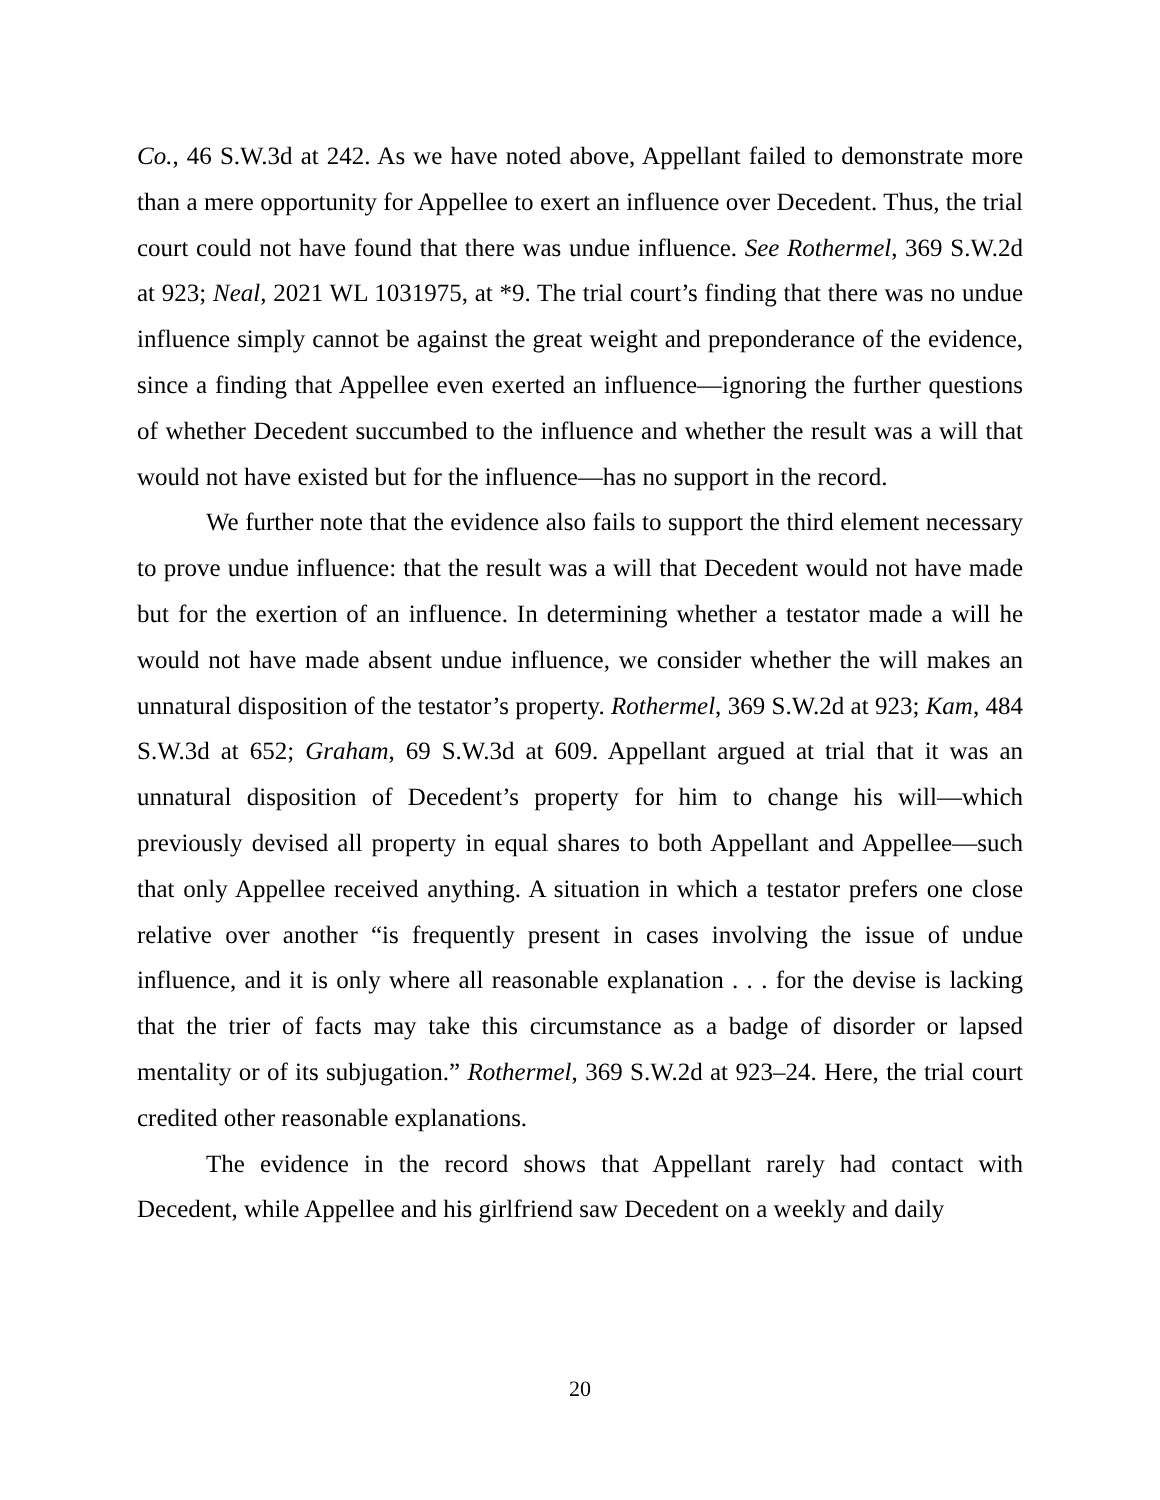Co., 46 S.W.3d at 242. As we have noted above, Appellant failed to demonstrate more than a mere opportunity for Appellee to exert an influence over Decedent. Thus, the trial court could not have found that there was undue influence. See Rothermel, 369 S.W.2d at 923; Neal, 2021 WL 1031975, at *9. The trial court’s finding that there was no undue influence simply cannot be against the great weight and preponderance of the evidence, since a finding that Appellee even exerted an influence—ignoring the further questions of whether Decedent succumbed to the influence and whether the result was a will that would not have existed but for the influence—has no support in the record.
We further note that the evidence also fails to support the third element necessary to prove undue influence: that the result was a will that Decedent would not have made but for the exertion of an influence. In determining whether a testator made a will he would not have made absent undue influence, we consider whether the will makes an unnatural disposition of the testator’s property. Rothermel, 369 S.W.2d at 923; Kam, 484 S.W.3d at 652; Graham, 69 S.W.3d at 609. Appellant argued at trial that it was an unnatural disposition of Decedent’s property for him to change his will—which previously devised all property in equal shares to both Appellant and Appellee—such that only Appellee received anything. A situation in which a testator prefers one close relative over another “is frequently present in cases involving the issue of undue influence, and it is only where all reasonable explanation . . . for the devise is lacking that the trier of facts may take this circumstance as a badge of disorder or lapsed mentality or of its subjugation.” Rothermel, 369 S.W.2d at 923–24. Here, the trial court credited other reasonable explanations.
The evidence in the record shows that Appellant rarely had contact with Decedent, while Appellee and his girlfriend saw Decedent on a weekly and daily
20